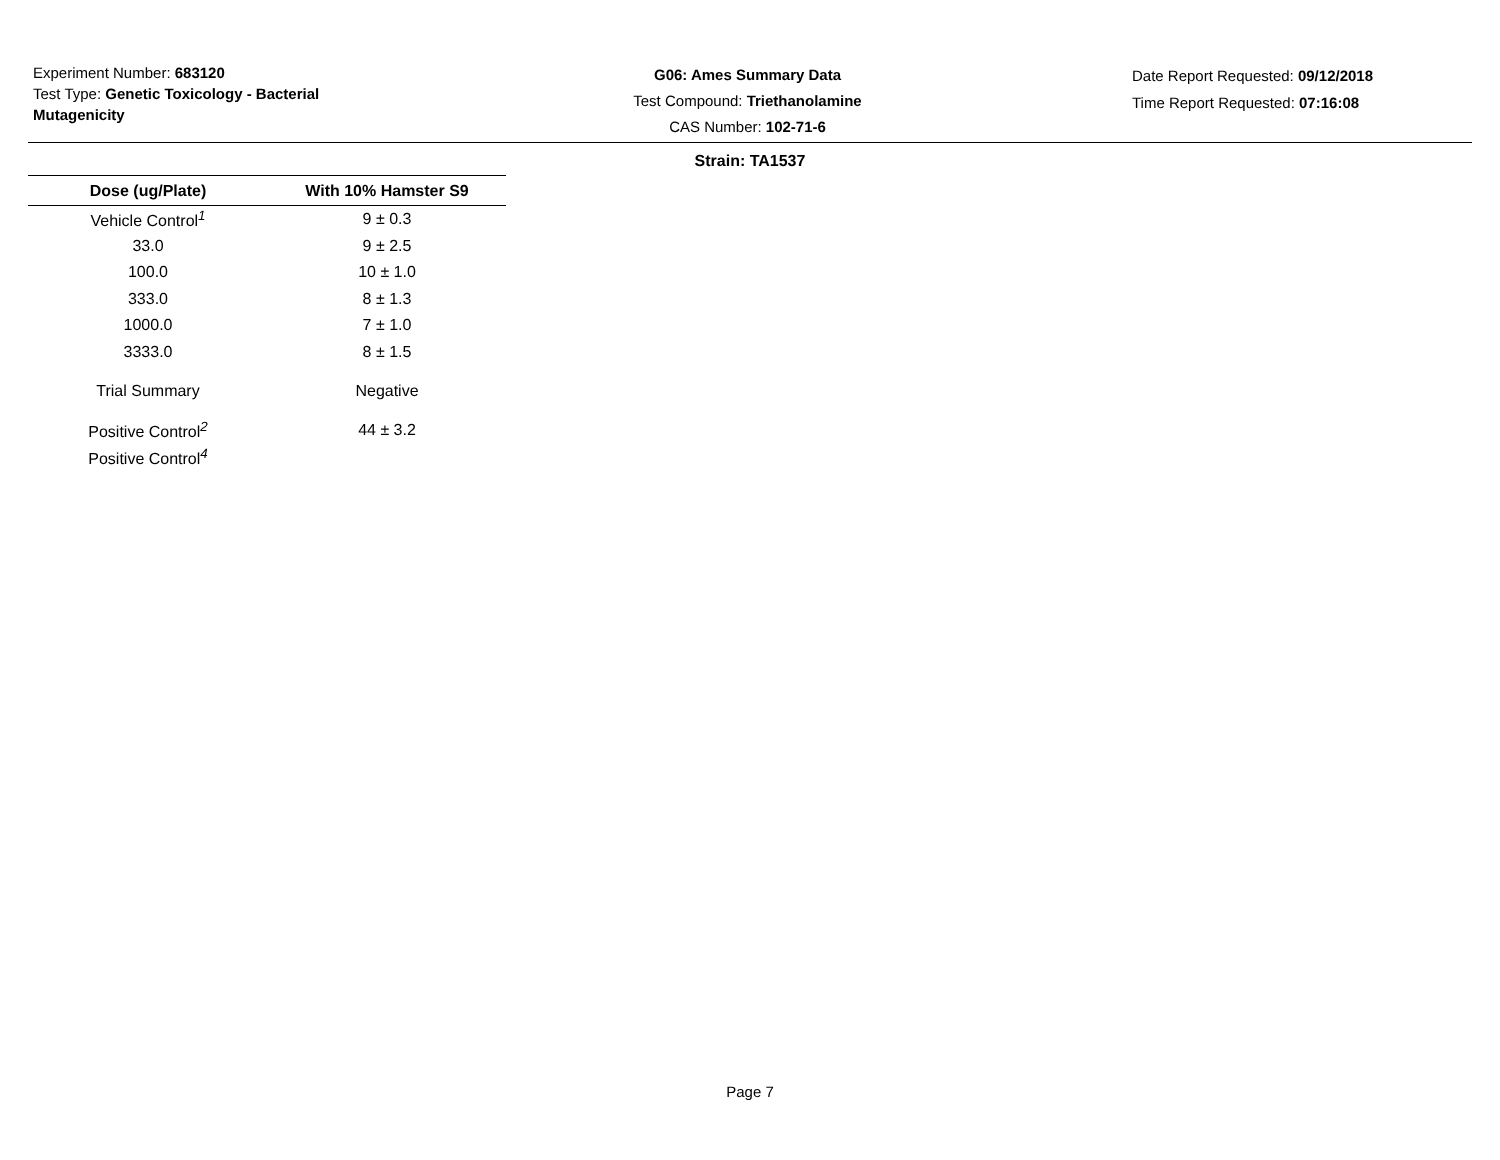Experiment Number: 683120
Test Type: Genetic Toxicology - Bacterial Mutagenicity
G06: Ames Summary Data
Test Compound: Triethanolamine
CAS Number: 102-71-6
Date Report Requested: 09/12/2018
Time Report Requested: 07:16:08
Strain: TA1537
| Dose (ug/Plate) | With 10% Hamster S9 |
| --- | --- |
| Vehicle Control<sup>1</sup> | 9 ± 0.3 |
| 33.0 | 9 ± 2.5 |
| 100.0 | 10 ± 1.0 |
| 333.0 | 8 ± 1.3 |
| 1000.0 | 7 ± 1.0 |
| 3333.0 | 8 ± 1.5 |
| Trial Summary | Negative |
| Positive Control<sup>2</sup> | 44 ± 3.2 |
| Positive Control<sup>4</sup> | |
Page 7